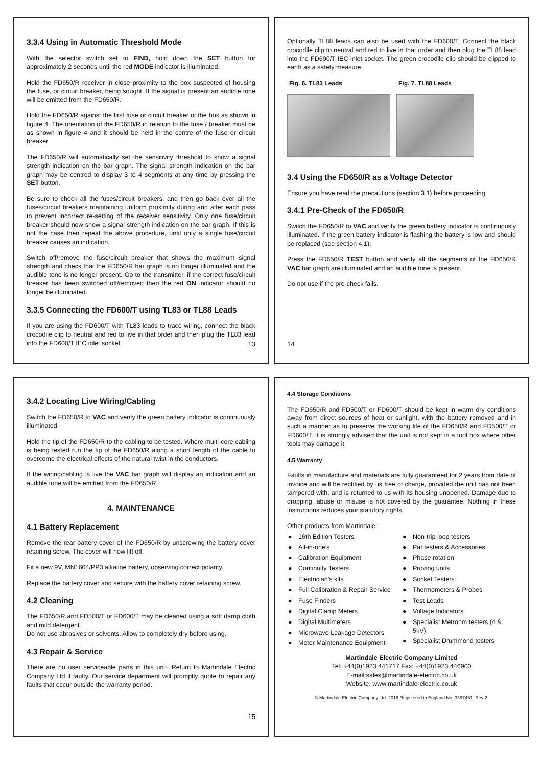3.3.4 Using in Automatic Threshold Mode
With the selector switch set to FIND, hold down the SET button for approximately 2 seconds until the red MODE indicator is illuminated.
Hold the FD650/R receiver in close proximity to the box suspected of housing the fuse, or circuit breaker, being sought. If the signal is present an audible tone will be emitted from the FD650/R.
Hold the FD650/R against the first fuse or circuit breaker of the box as shown in figure 4. The orientation of the FD650/R in relation to the fuse / breaker must be as shown in figure 4 and it should be held in the centre of the fuse or circuit breaker.
The FD650/R will automatically set the sensitivity threshold to show a signal strength indication on the bar graph. The signal strength indication on the bar graph may be centred to display 3 to 4 segments at any time by pressing the SET button.
Be sure to check all the fuses/circuit breakers, and then go back over all the fuses/circuit breakers maintaining uniform proximity during and after each pass to prevent incorrect re-setting of the receiver sensitivity. Only one fuse/circuit breaker should now show a signal strength indication on the bar graph. If this is not the case then repeat the above procedure, until only a single fuse/circuit breaker causes an indication.
Switch off/remove the fuse/circuit breaker that shows the maximum signal strength and check that the FD650/R bar graph is no longer illuminated and the audible tone is no longer present. Go to the transmitter, if the correct fuse/circuit breaker has been switched off/removed then the red ON indicator should no longer be illuminated.
3.3.5 Connecting the FD600/T using TL83 or TL88 Leads
If you are using the FD600/T with TL83 leads to trace wiring, connect the black crocodile clip to neutral and red to live in that order and then plug the TL83 lead into the FD600/T IEC inlet socket.
13
Optionally TL88 leads can also be used with the FD600/T. Connect the black crocodile clip to neutral and red to live in that order and then plug the TL88 lead into the FD600/T IEC inlet socket. The green crocodile clip should be clipped to earth as a safety measure.
Fig. 6. TL83 Leads Fig. 7. TL88 Leads
3.4 Using the FD650/R as a Voltage Detector
Ensure you have read the precautions (section 3.1) before proceeding.
3.4.1 Pre-Check of the FD650/R
Switch the FD650/R to VAC and verify the green battery indicator is continuously illuminated. If the green battery indicator is flashing the battery is low and should be replaced (see section 4.1).
Press the FD650/R TEST button and verify all the segments of the FD650/R VAC bar graph are illuminated and an audible tone is present.
Do not use if the pre-check fails.
14
3.4.2 Locating Live Wiring/Cabling
Switch the FD650/R to VAC and verify the green battery indicator is continuously illuminated.
Hold the tip of the FD650/R to the cabling to be tested. Where multi-core cabling is being tested run the tip of the FD650/R along a short length of the cable to overcome the electrical effects of the natural twist in the conductors.
If the wiring/cabling is live the VAC bar graph will display an indication and an audible tone will be emitted from the FD650/R.
4. MAINTENANCE
4.1 Battery Replacement
Remove the rear battery cover of the FD650/R by unscrewing the battery cover retaining screw. The cover will now lift off.
Fit a new 9V, MN1604/PP3 alkaline battery, observing correct polarity.
Replace the battery cover and secure with the battery cover retaining screw.
4.2 Cleaning
The FD650/R and FD500/T or FD600/T may be cleaned using a soft damp cloth and mild detergent.
Do not use abrasives or solvents. Allow to completely dry before using.
4.3 Repair & Service
There are no user serviceable parts in this unit. Return to Martindale Electric Company Ltd if faulty. Our service department will promptly quote to repair any faults that occur outside the warranty period.
15
4.4 Storage Conditions
The FD650/R and FD500/T or FD600/T should be kept in warm dry conditions away from direct sources of heat or sunlight, with the battery removed and in such a manner as to preserve the working life of the FD650/R and FD500/T or FD600/T. It is strongly advised that the unit is not kept in a tool box where other tools may damage it.
4.5 Warranty
Faults in manufacture and materials are fully guaranteed for 2 years from date of invoice and will be rectified by us free of charge, provided the unit has not been tampered with, and is returned to us with its housing unopened. Damage due to dropping, abuse or misuse is not covered by the guarantee. Nothing in these instructions reduces your statutory rights.
Other products from Martindale:
● 16th Edition Testers
● All-in-one’s
● Calibration Equipment
● Continuity Testers
● Electrician’s kits
● Full Calibration & Repair Service
● Fuse Finders
● Digital Clamp Meters
● Digital Multimeters
● Microwave Leakage Detectors
● Motor Maintenance Equipment
● Non-trip loop testers
● Pat testers & Accessories
● Phase rotation
● Proving units
● Socket Testers
● Thermometers & Probes
● Test Leads
● Voltage Indicators
● Specialist Metrohm testers (4 & 5kV)
● Specialist Drummond testers
Martindale Electric Company Limited
Tel: +44(0)1923 441717 Fax: +44(0)1923 446900
E-mail:sales@martindale-electric.co.uk
Website: www.martindale-electric.co.uk
© Martindale Electric Company Ltd. 2016 Registered in England No. 3387451. Rev 2.